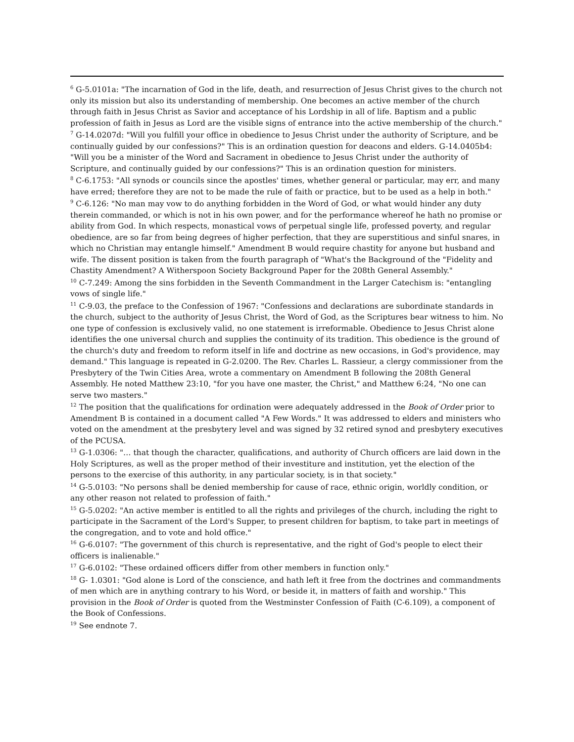<sup>6</sup> G-5.0101a: "The incarnation of God in the life, death, and resurrection of Jesus Christ gives to the church not only its mission but also its understanding of membership. One becomes an active member of the church through faith in Jesus Christ as Savior and acceptance of his Lordship in all of life. Baptism and a public profession of faith in Jesus as Lord are the visible signs of entrance into the active membership of the church."
<sup>7</sup> G-14.0207d: "Will you fulfill your office in obedience to Jesus Christ under the authority of Scripture, and be continually guided by our confessions?" This is an ordination question for deacons and elders. G-14.0405b4: "Will you be a minister of the Word and Sacrament in obedience to Jesus Christ under the authority of Scripture, and continually guided by our confessions?" This is an ordination question for ministers.
<sup>8</sup> C-6.1753: "All synods or councils since the apostles' times, whether general or particular, may err, and many have erred; therefore they are not to be made the rule of faith or practice, but to be used as a help in both."
<sup>9</sup> C-6.126: "No man may vow to do anything forbidden in the Word of God, or what would hinder any duty therein commanded, or which is not in his own power, and for the performance whereof he hath no promise or ability from God. In which respects, monastical vows of perpetual single life, professed poverty, and regular obedience, are so far from being degrees of higher perfection, that they are superstitious and sinful snares, in which no Christian may entangle himself." Amendment B would require chastity for anyone but husband and wife. The dissent position is taken from the fourth paragraph of "What's the Background of the "Fidelity and Chastity Amendment? A Witherspoon Society Background Paper for the 208th General Assembly."
<sup>10</sup> C-7.249: Among the sins forbidden in the Seventh Commandment in the Larger Catechism is: "entangling vows of single life."
<sup>11</sup> C-9.03, the preface to the Confession of 1967: "Confessions and declarations are subordinate standards in the church, subject to the authority of Jesus Christ, the Word of God, as the Scriptures bear witness to him. No one type of confession is exclusively valid, no one statement is irreformable. Obedience to Jesus Christ alone identifies the one universal church and supplies the continuity of its tradition. This obedience is the ground of the church's duty and freedom to reform itself in life and doctrine as new occasions, in God's providence, may demand." This language is repeated in G-2.0200. The Rev. Charles L. Rassieur, a clergy commissioner from the Presbytery of the Twin Cities Area, wrote a commentary on Amendment B following the 208th General Assembly. He noted Matthew 23:10, "for you have one master, the Christ," and Matthew 6:24, "No one can serve two masters."
<sup>12</sup> The position that the qualifications for ordination were adequately addressed in the Book of Order prior to Amendment B is contained in a document called "A Few Words." It was addressed to elders and ministers who voted on the amendment at the presbytery level and was signed by 32 retired synod and presbytery executives of the PCUSA.
<sup>13</sup> G-1.0306: "… that though the character, qualifications, and authority of Church officers are laid down in the Holy Scriptures, as well as the proper method of their investiture and institution, yet the election of the persons to the exercise of this authority, in any particular society, is in that society."
<sup>14</sup> G-5.0103: "No persons shall be denied membership for cause of race, ethnic origin, worldly condition, or any other reason not related to profession of faith."
<sup>15</sup> G-5.0202: "An active member is entitled to all the rights and privileges of the church, including the right to participate in the Sacrament of the Lord's Supper, to present children for baptism, to take part in meetings of the congregation, and to vote and hold office."
<sup>16</sup> G-6.0107: "The government of this church is representative, and the right of God's people to elect their officers is inalienable."
<sup>17</sup> G-6.0102: "These ordained officers differ from other members in function only."
<sup>18</sup> G- 1.0301: "God alone is Lord of the conscience, and hath left it free from the doctrines and commandments of men which are in anything contrary to his Word, or beside it, in matters of faith and worship." This provision in the Book of Order is quoted from the Westminster Confession of Faith (C-6.109), a component of the Book of Confessions.
<sup>19</sup> See endnote 7.